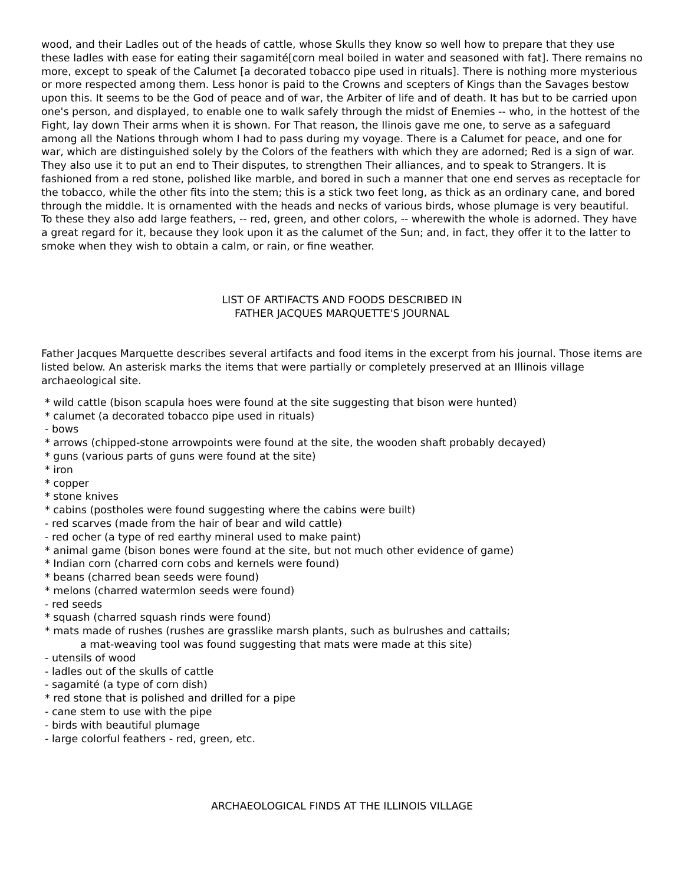wood, and their Ladles out of the heads of cattle, whose Skulls they know so well how to prepare that they use these ladles with ease for eating their sagamité[corn meal boiled in water and seasoned with fat]. There remains no more, except to speak of the Calumet [a decorated tobacco pipe used in rituals]. There is nothing more mysterious or more respected among them. Less honor is paid to the Crowns and scepters of Kings than the Savages bestow upon this. It seems to be the God of peace and of war, the Arbiter of life and of death. It has but to be carried upon one's person, and displayed, to enable one to walk safely through the midst of Enemies -- who, in the hottest of the Fight, lay down Their arms when it is shown. For That reason, the Ilinois gave me one, to serve as a safeguard among all the Nations through whom I had to pass during my voyage. There is a Calumet for peace, and one for war, which are distinguished solely by the Colors of the feathers with which they are adorned; Red is a sign of war. They also use it to put an end to Their disputes, to strengthen Their alliances, and to speak to Strangers. It is fashioned from a red stone, polished like marble, and bored in such a manner that one end serves as receptacle for the tobacco, while the other fits into the stem; this is a stick two feet long, as thick as an ordinary cane, and bored through the middle. It is ornamented with the heads and necks of various birds, whose plumage is very beautiful. To these they also add large feathers, -- red, green, and other colors, -- wherewith the whole is adorned. They have a great regard for it, because they look upon it as the calumet of the Sun; and, in fact, they offer it to the latter to smoke when they wish to obtain a calm, or rain, or fine weather.
LIST OF ARTIFACTS AND FOODS DESCRIBED IN
FATHER JACQUES MARQUETTE'S JOURNAL
Father Jacques Marquette describes several artifacts and food items in the excerpt from his journal. Those items are listed below. An asterisk marks the items that were partially or completely preserved at an Illinois village archaeological site.
* wild cattle (bison scapula hoes were found at the site suggesting that bison were hunted)
* calumet (a decorated tobacco pipe used in rituals)
- bows
* arrows (chipped-stone arrowpoints were found at the site, the wooden shaft probably decayed)
* guns (various parts of guns were found at the site)
* iron
* copper
* stone knives
* cabins (postholes were found suggesting where the cabins were built)
- red scarves (made from the hair of bear and wild cattle)
- red ocher (a type of red earthy mineral used to make paint)
* animal game (bison bones were found at the site, but not much other evidence of game)
* Indian corn (charred corn cobs and kernels were found)
* beans (charred bean seeds were found)
* melons (charred watermlon seeds were found)
- red seeds
* squash (charred squash rinds were found)
* mats made of rushes (rushes are grasslike marsh plants, such as bulrushes and cattails;
a mat-weaving tool was found suggesting that mats were made at this site)
- utensils of wood
- ladles out of the skulls of cattle
- sagamité (a type of corn dish)
* red stone that is polished and drilled for a pipe
- cane stem to use with the pipe
- birds with beautiful plumage
- large colorful feathers - red, green, etc.
ARCHAEOLOGICAL FINDS AT THE ILLINOIS VILLAGE